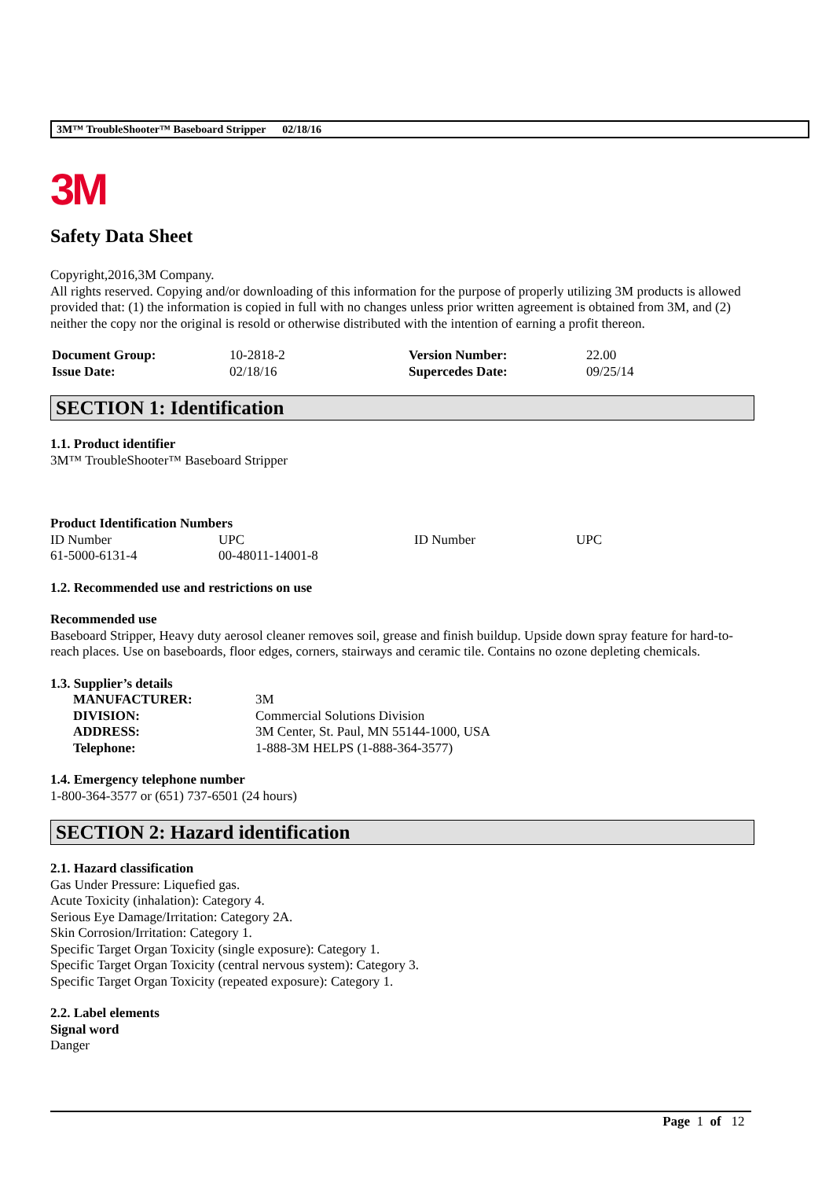3M™ TroubleShooter™ Baseboard Stripper 02/18/16
3M
Safety Data Sheet
Copyright,2016,3M Company.
All rights reserved. Copying and/or downloading of this information for the purpose of properly utilizing 3M products is allowed provided that: (1) the information is copied in full with no changes unless prior written agreement is obtained from 3M, and (2) neither the copy nor the original is resold or otherwise distributed with the intention of earning a profit thereon.
| Document Group: | 10-2818-2 | Version Number: | 22.00 |
| Issue Date: | 02/18/16 | Supercedes Date: | 09/25/14 |
SECTION 1: Identification
1.1. Product identifier
3M™ TroubleShooter™ Baseboard Stripper
Product Identification Numbers
| ID Number | UPC | ID Number | UPC |
| 61-5000-6131-4 | 00-48011-14001-8 | | |
1.2. Recommended use and restrictions on use
Recommended use
Baseboard Stripper, Heavy duty aerosol cleaner removes soil, grease and finish buildup. Upside down spray feature for hard-to-reach places. Use on baseboards, floor edges, corners, stairways and ceramic tile. Contains no ozone depleting chemicals.
1.3. Supplier’s details
| MANUFACTURER: | 3M |
| DIVISION: | Commercial Solutions Division |
| ADDRESS: | 3M Center, St. Paul, MN 55144-1000, USA |
| Telephone: | 1-888-3M HELPS (1-888-364-3577) |
1.4. Emergency telephone number
1-800-364-3577 or (651) 737-6501 (24 hours)
SECTION 2: Hazard identification
2.1. Hazard classification
Gas Under Pressure: Liquefied gas.
Acute Toxicity (inhalation): Category 4.
Serious Eye Damage/Irritation: Category 2A.
Skin Corrosion/Irritation: Category 1.
Specific Target Organ Toxicity (single exposure): Category 1.
Specific Target Organ Toxicity (central nervous system): Category 3.
Specific Target Organ Toxicity (repeated exposure): Category 1.
2.2. Label elements
Signal word
Danger
Page 1 of 12